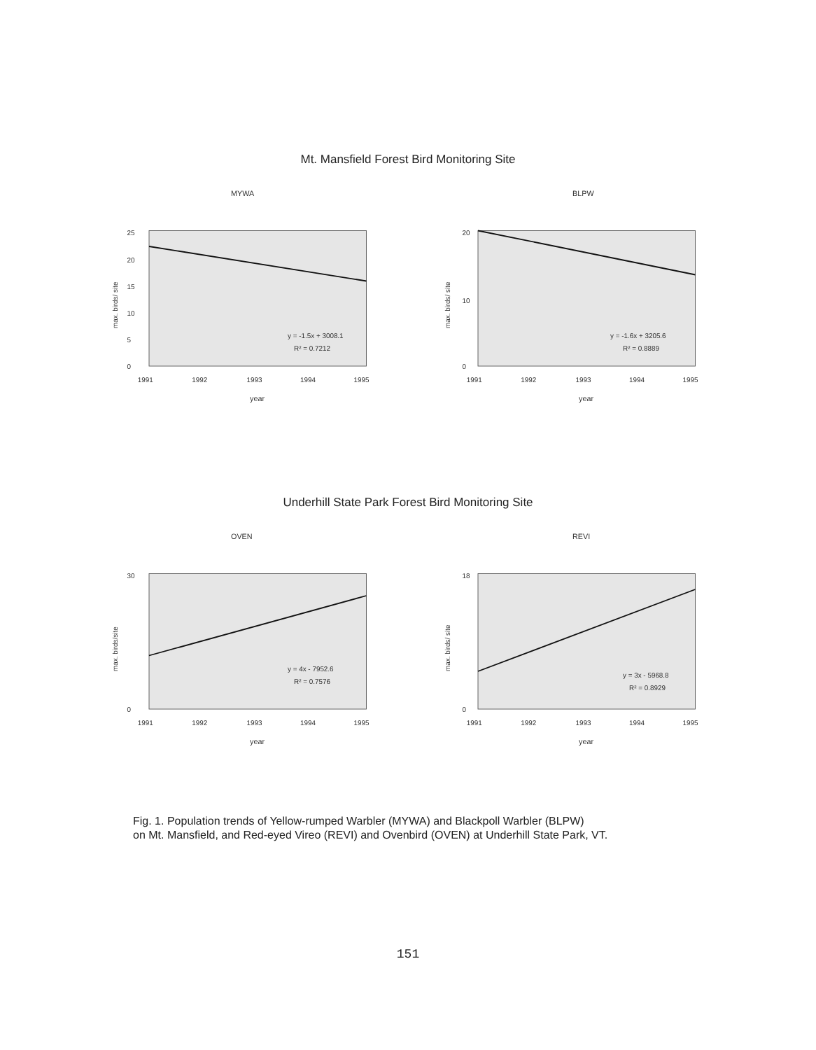Mt. Mansfield Forest Bird Monitoring Site
MYWA
25
20
15
10
5
0
y = -1.5x + 3008.1
R² = 0.7212
1991
1992
1993
1994
1995
year
max. birds/ site
BLPW
20
10
0
y = -1.6x + 3205.6
R² = 0.8889
1991
1992
1993
1994
1995
year
max. birds/ site
Underhill State Park Forest Bird Monitoring Site
OVEN
30
0
y = 4x - 7952.6
R² = 0.7576
1991
1992
1993
1994
1995
year
max. birds/site
REVI
18
0
y = 3x - 5968.8
R² = 0.8929
1991
1992
1993
1994
1995
year
max. birds/ site
Fig. 1. Population trends of Yellow-rumped Warbler (MYWA) and Blackpoll Warbler (BLPW)
on Mt. Mansfield, and Red-eyed Vireo (REVI) and Ovenbird (OVEN) at Underhill State Park, VT.
151